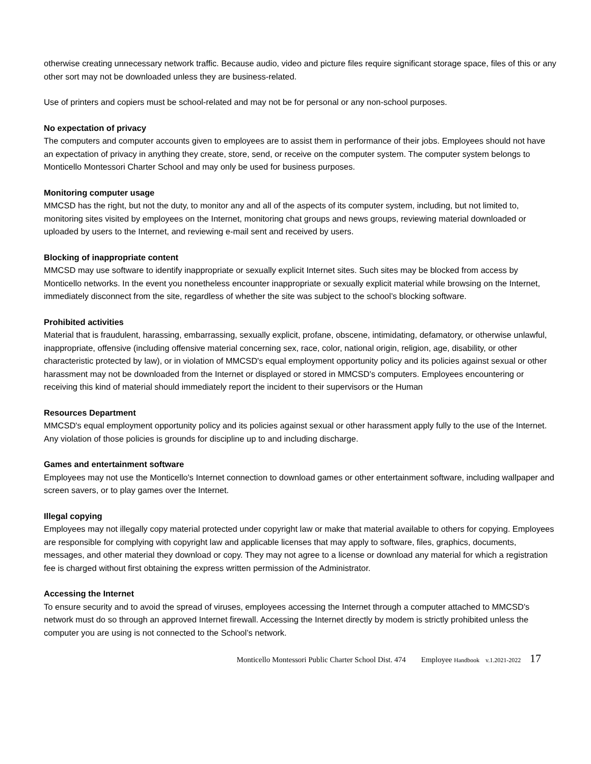otherwise creating unnecessary network traffic. Because audio, video and picture files require significant storage space, files of this or any other sort may not be downloaded unless they are business-related.
Use of printers and copiers must be school-related and may not be for personal or any non-school purposes.
No expectation of privacy
The computers and computer accounts given to employees are to assist them in performance of their jobs. Employees should not have an expectation of privacy in anything they create, store, send, or receive on the computer system. The computer system belongs to Monticello Montessori Charter School and may only be used for business purposes.
Monitoring computer usage
MMCSD has the right, but not the duty, to monitor any and all of the aspects of its computer system, including, but not limited to, monitoring sites visited by employees on the Internet, monitoring chat groups and news groups, reviewing material downloaded or uploaded by users to the Internet, and reviewing e-mail sent and received by users.
Blocking of inappropriate content
MMCSD may use software to identify inappropriate or sexually explicit Internet sites. Such sites may be blocked from access by Monticello networks. In the event you nonetheless encounter inappropriate or sexually explicit material while browsing on the Internet, immediately disconnect from the site, regardless of whether the site was subject to the school’s blocking software.
Prohibited activities
Material that is fraudulent, harassing, embarrassing, sexually explicit, profane, obscene, intimidating, defamatory, or otherwise unlawful, inappropriate, offensive (including offensive material concerning sex, race, color, national origin, religion, age, disability, or other characteristic protected by law), or in violation of MMCSD's equal employment opportunity policy and its policies against sexual or other harassment may not be downloaded from the Internet or displayed or stored in MMCSD's computers. Employees encountering or receiving this kind of material should immediately report the incident to their supervisors or the Human
Resources Department
MMCSD's equal employment opportunity policy and its policies against sexual or other harassment apply fully to the use of the Internet. Any violation of those policies is grounds for discipline up to and including discharge.
Games and entertainment software
Employees may not use the Monticello's Internet connection to download games or other entertainment software, including wallpaper and screen savers, or to play games over the Internet.
Illegal copying
Employees may not illegally copy material protected under copyright law or make that material available to others for copying. Employees are responsible for complying with copyright law and applicable licenses that may apply to software, files, graphics, documents, messages, and other material they download or copy. They may not agree to a license or download any material for which a registration fee is charged without first obtaining the express written permission of the Administrator.
Accessing the Internet
To ensure security and to avoid the spread of viruses, employees accessing the Internet through a computer attached to MMCSD's network must do so through an approved Internet firewall. Accessing the Internet directly by modem is strictly prohibited unless the computer you are using is not connected to the School’s network.
Monticello Montessori Public Charter School Dist. 474 Employee Handbook v.1.2021-2022 17